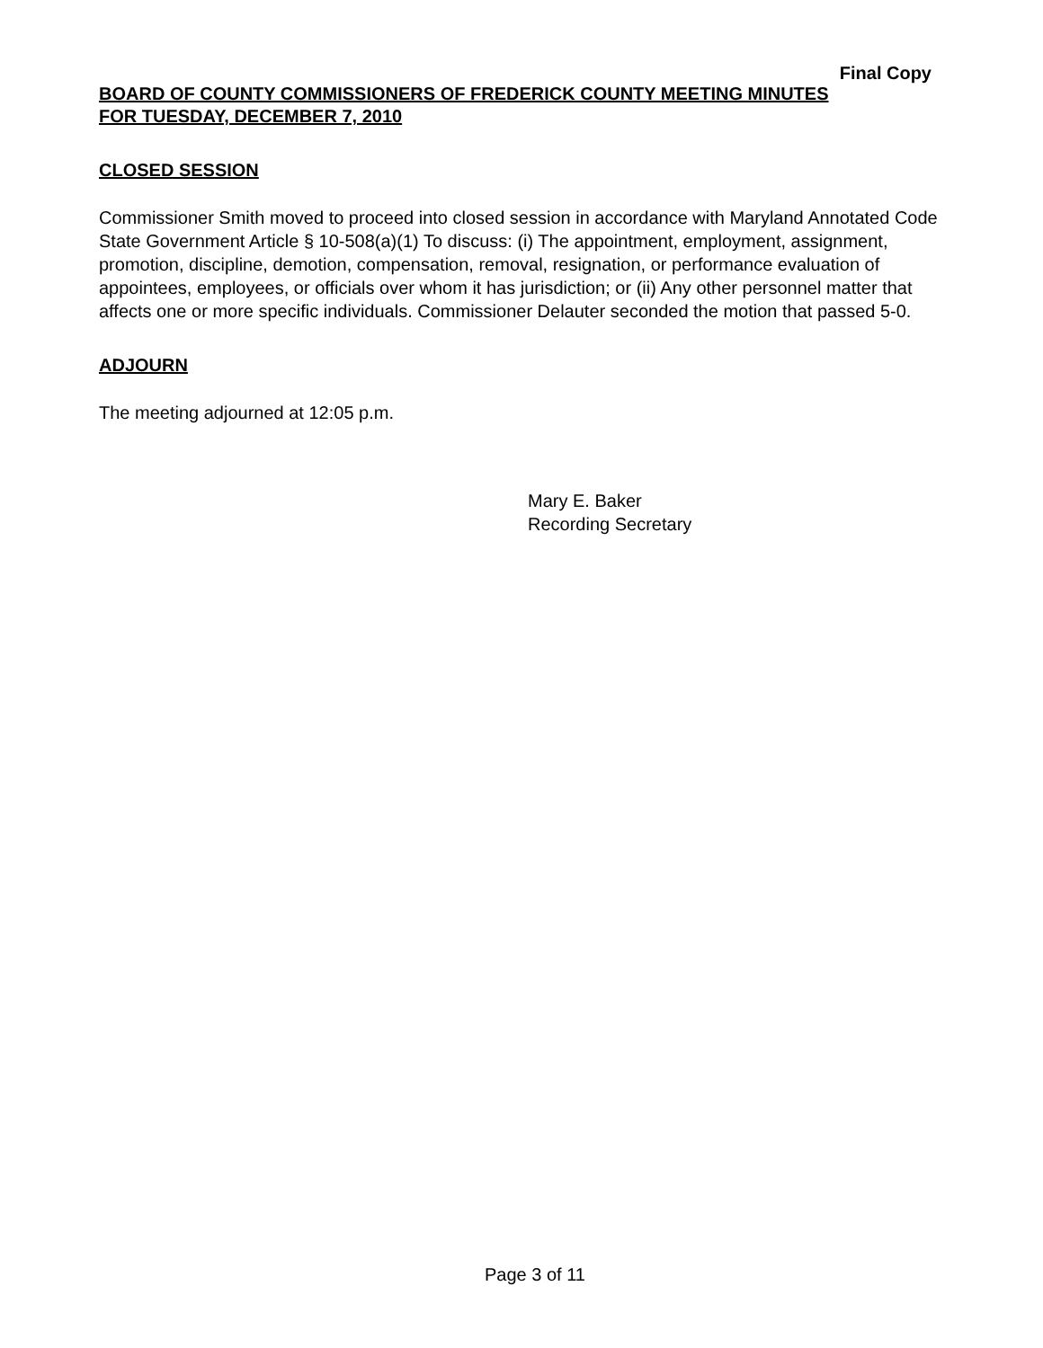Final Copy
BOARD OF COUNTY COMMISSIONERS OF FREDERICK COUNTY MEETING MINUTES
FOR TUESDAY, DECEMBER 7, 2010
CLOSED SESSION
Commissioner Smith moved to proceed into closed session in accordance with Maryland Annotated Code State Government Article § 10-508(a)(1) To discuss: (i) The appointment, employment, assignment, promotion, discipline, demotion, compensation, removal, resignation, or performance evaluation of appointees, employees, or officials over whom it has jurisdiction; or (ii) Any other personnel matter that affects one or more specific individuals. Commissioner Delauter seconded the motion that passed 5-0.
ADJOURN
The meeting adjourned at 12:05 p.m.
Mary E. Baker
Recording Secretary
Page 3 of 11